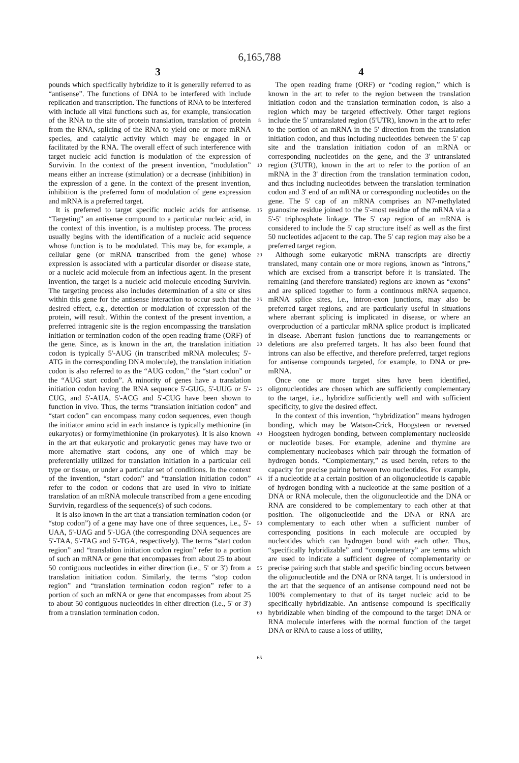6,165,788
3 4
pounds which specifically hybridize to it is generally referred to as “antisense”. The functions of DNA to be interfered with include replication and transcription. The functions of RNA to be interfered with include all vital functions such as, for example, translocation of the RNA to the site of protein translation, translation of protein from the RNA, splicing of the RNA to yield one or more mRNA species, and catalytic activity which may be engaged in or facilitated by the RNA. The overall effect of such interference with target nucleic acid function is modulation of the expression of Survivin. In the context of the present invention, “modulation” means either an increase (stimulation) or a decrease (inhibition) in the expression of a gene. In the context of the present invention, inhibition is the preferred form of modulation of gene expression and mRNA is a preferred target.
It is preferred to target specific nucleic acids for antisense. “Targeting” an antisense compound to a particular nucleic acid, in the context of this invention, is a multistep process. The process usually begins with the identification of a nucleic acid sequence whose function is to be modulated. This may be, for example, a cellular gene (or mRNA transcribed from the gene) whose expression is associated with a particular disorder or disease state, or a nucleic acid molecule from an infectious agent. In the present invention, the target is a nucleic acid molecule encoding Survivin. The targeting process also includes determination of a site or sites within this gene for the antisense interaction to occur such that the desired effect, e.g., detection or modulation of expression of the protein, will result. Within the context of the present invention, a preferred intragenic site is the region encompassing the translation initiation or termination codon of the open reading frame (ORF) of the gene. Since, as is known in the art, the translation initiation codon is typically 5'-AUG (in transcribed mRNA molecules; 5'-ATG in the corresponding DNA molecule), the translation initiation codon is also referred to as the “AUG codon,” the “start codon” or the “AUG start codon”. A minority of genes have a translation initiation codon having the RNA sequence 5'-GUG, 5'-UUG or 5'-CUG, and 5'-AUA, 5'-ACG and 5'-CUG have been shown to function in vivo. Thus, the terms “translation initiation codon” and “start codon” can encompass many codon sequences, even though the initiator amino acid in each instance is typically methionine (in eukaryotes) or formylmethionine (in prokaryotes). It is also known in the art that eukaryotic and prokaryotic genes may have two or more alternative start codons, any one of which may be preferentially utilized for translation initiation in a particular cell type or tissue, or under a particular set of conditions. In the context of the invention, “start codon” and “translation initiation codon” refer to the codon or codons that are used in vivo to initiate translation of an mRNA molecule transcribed from a gene encoding Survivin, regardless of the sequence(s) of such codons.
It is also known in the art that a translation termination codon (or “stop codon”) of a gene may have one of three sequences, i.e., 5'-UAA, 5'-UAG and 5'-UGA (the corresponding DNA sequences are 5'-TAA, 5'-TAG and 5'-TGA, respectively). The terms “start codon region” and “translation initiation codon region” refer to a portion of such an mRNA or gene that encompasses from about 25 to about 50 contiguous nucleotides in either direction (i.e., 5' or 3') from a translation initiation codon. Similarly, the terms “stop codon region” and “translation termination codon region” refer to a portion of such an mRNA or gene that encompasses from about 25 to about 50 contiguous nucleotides in either direction (i.e., 5' or 3') from a translation termination codon.
5
10
15
20
25
30
35
40
45
50
55
60
65
The open reading frame (ORF) or “coding region,” which is known in the art to refer to the region between the translation initiation codon and the translation termination codon, is also a region which may be targeted effectively. Other target regions include the 5' untranslated region (5'UTR), known in the art to refer to the portion of an mRNA in the 5' direction from the translation initiation codon, and thus including nucleotides between the 5' cap site and the translation initiation codon of an mRNA or corresponding nucleotides on the gene, and the 3' untranslated region (3'UTR), known in the art to refer to the portion of an mRNA in the 3' direction from the translation termination codon, and thus including nucleotides between the translation termination codon and 3' end of an mRNA or corresponding nucleotides on the gene. The 5' cap of an mRNA comprises an N7-methylated guanosine residue joined to the 5'-most residue of the mRNA via a 5'-5' triphosphate linkage. The 5' cap region of an mRNA is considered to include the 5' cap structure itself as well as the first 50 nucleotides adjacent to the cap. The 5' cap region may also be a preferred target region.
Although some eukaryotic mRNA transcripts are directly translated, many contain one or more regions, known as “introns,” which are excised from a transcript before it is translated. The remaining (and therefore translated) regions are known as “exons” and are spliced together to form a continuous mRNA sequence. mRNA splice sites, i.e., intron-exon junctions, may also be preferred target regions, and are particularly useful in situations where aberrant splicing is implicated in disease, or where an overproduction of a particular mRNA splice product is implicated in disease. Aberrant fusion junctions due to rearrangements or deletions are also preferred targets. It has also been found that introns can also be effective, and therefore preferred, target regions for antisense compounds targeted, for example, to DNA or pre-mRNA.
Once one or more target sites have been identified, oligonucleotides are chosen which are sufficiently complementary to the target, i.e., hybridize sufficiently well and with sufficient specificity, to give the desired effect.
In the context of this invention, “hybridization” means hydrogen bonding, which may be Watson-Crick, Hoogsteen or reversed Hoogsteen hydrogen bonding, between complementary nucleoside or nucleotide bases. For example, adenine and thymine are complementary nucleobases which pair through the formation of hydrogen bonds. “Complementary,” as used herein, refers to the capacity for precise pairing between two nucleotides. For example, if a nucleotide at a certain position of an oligonucleotide is capable of hydrogen bonding with a nucleotide at the same position of a DNA or RNA molecule, then the oligonucleotide and the DNA or RNA are considered to be complementary to each other at that position. The oligonucleotide and the DNA or RNA are complementary to each other when a sufficient number of corresponding positions in each molecule are occupied by nucleotides which can hydrogen bond with each other. Thus, “specifically hybridizable” and “complementary” are terms which are used to indicate a sufficient degree of complementarity or precise pairing such that stable and specific binding occurs between the oligonucleotide and the DNA or RNA target. It is understood in the art that the sequence of an antisense compound need not be 100% complementary to that of its target nucleic acid to be specifically hybridizable. An antisense compound is specifically hybridizable when binding of the compound to the target DNA or RNA molecule interferes with the normal function of the target DNA or RNA to cause a loss of utility,